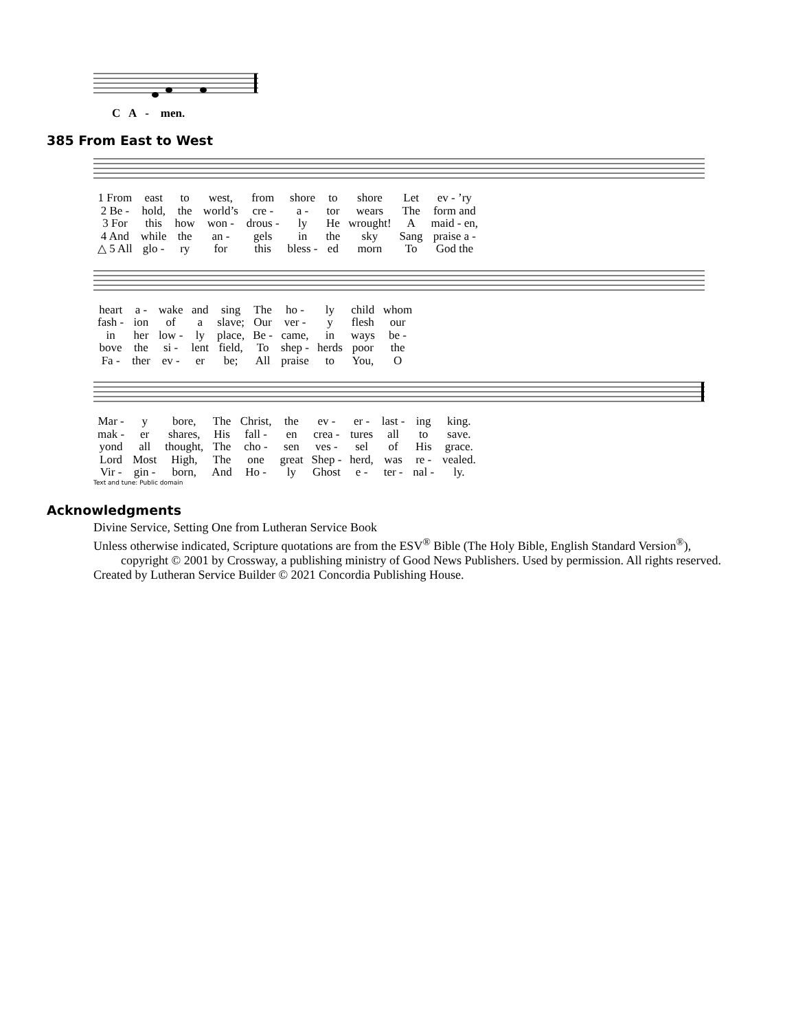C A - men.
385 From East to West
| 1 From | east | to | west, | from | shore | to | shore | Let | ev - ’ry |
| 2 Be - | hold, | the | world’s | cre - | a - | tor | wears | The | form and |
| 3 For | this | how | won - | drous - | ly | He | wrought! | A | maid - en, |
| 4 And | while | the | an - | gels | in | the | sky | Sang | praise a - |
| △ 5 All | glo - | ry | for | this | bless - | ed | morn | To | God the |
| heart | a - | wake | and | sing | The | ho - | ly | child | whom |
| fash - | ion | of | a | slave; | Our | ver - | y | flesh | our |
| in | her | low - | ly | place, | Be - | came, | in | ways | be - |
| bove | the | si - | lent | field, | To | shep - | herds | poor | the |
| Fa - | ther | ev - | er | be; | All | praise | to | You, | O |
| Mar - | y | bore, | The | Christ, | the | ev - | er - | last - | ing | king. |
| mak - | er | shares, | His | fall - | en | crea - | tures | all | to | save. |
| yond | all | thought, | The | cho - | sen | ves - | sel | of | His | grace. |
| Lord | Most | High, | The | one | great | Shep - | herd, | was | re - | vealed. |
| Vir - | gin - | born, | And | Ho - | ly | Ghost | e - | ter - | nal - | ly. |
Text and tune: Public domain
Acknowledgments
Divine Service, Setting One from Lutheran Service Book
Unless otherwise indicated, Scripture quotations are from the ESV<sup>®</sup> Bible (The Holy Bible, English Standard Version<sup>®</sup>), copyright © 2001 by Crossway, a publishing ministry of Good News Publishers. Used by permission. All rights reserved.
Created by Lutheran Service Builder © 2021 Concordia Publishing House.